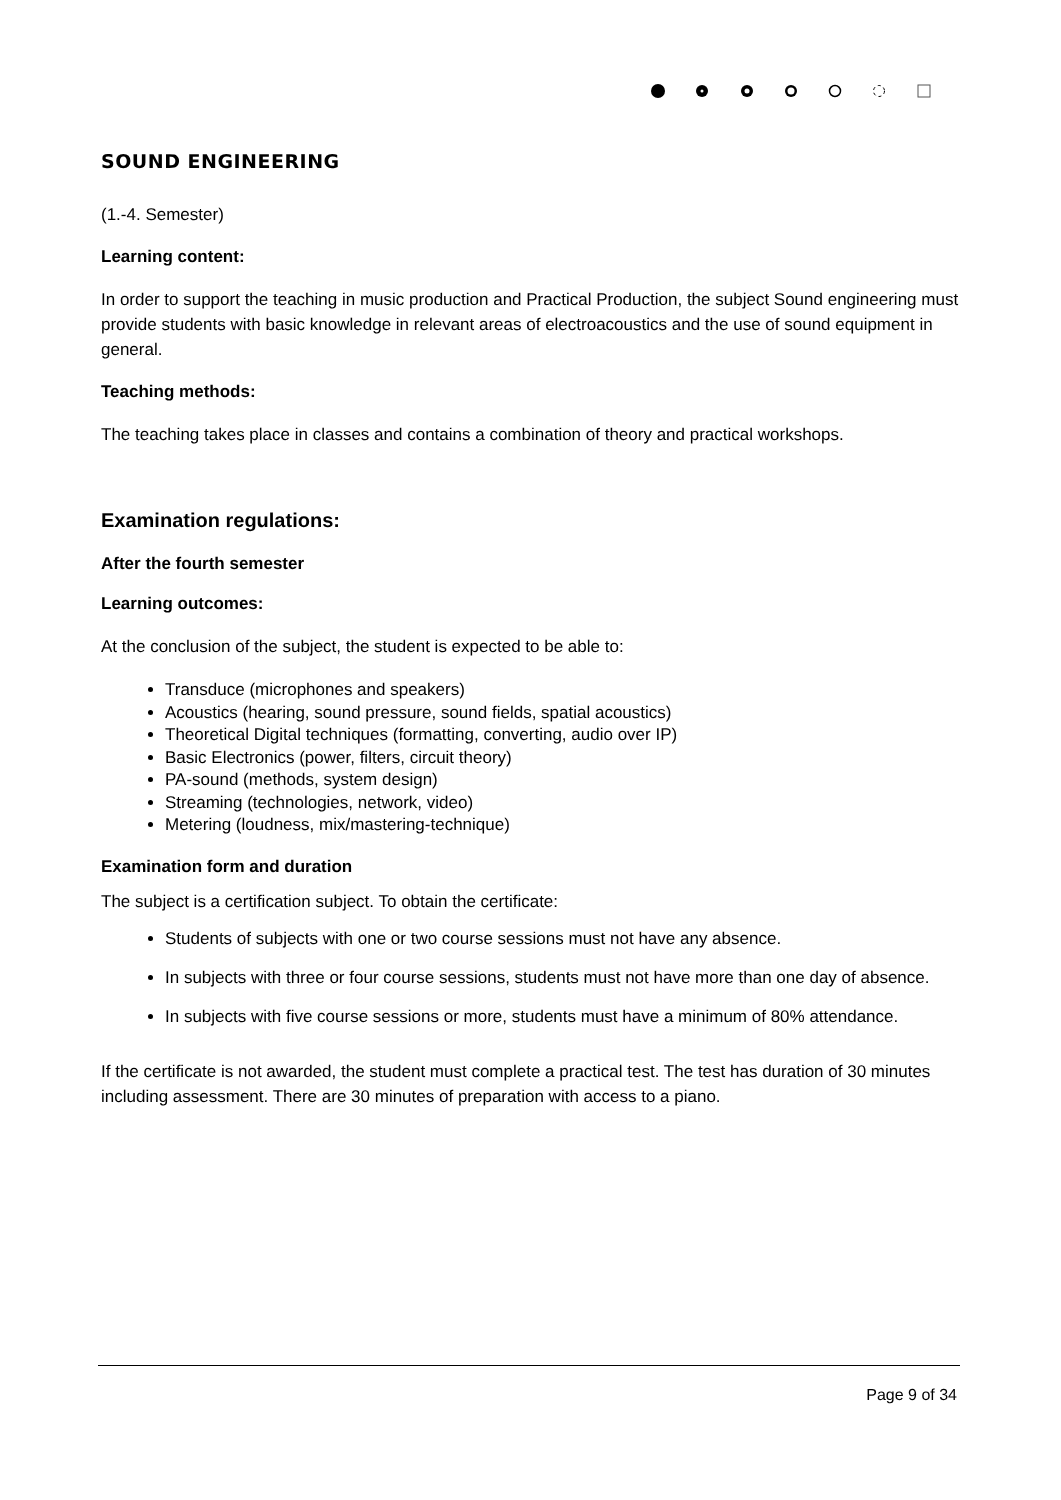SOUND ENGINEERING
(1.-4. Semester)
Learning content:
In order to support the teaching in music production and Practical Production, the subject Sound engineering must provide students with basic knowledge in relevant areas of electroacoustics and the use of sound equipment in general.
Teaching methods:
The teaching takes place in classes and contains a combination of theory and practical workshops.
Examination regulations:
After the fourth semester
Learning outcomes:
At the conclusion of the subject, the student is expected to be able to:
Transduce (microphones and speakers)
Acoustics (hearing, sound pressure, sound fields, spatial acoustics)
Theoretical Digital techniques (formatting, converting, audio over IP)
Basic Electronics (power, filters, circuit theory)
PA-sound (methods, system design)
Streaming (technologies, network, video)
Metering (loudness, mix/mastering-technique)
Examination form and duration
The subject is a certification subject. To obtain the certificate:
Students of subjects with one or two course sessions must not have any absence.
In subjects with three or four course sessions, students must not have more than one day of absence.
In subjects with five course sessions or more, students must have a minimum of 80% attendance.
If the certificate is not awarded, the student must complete a practical test. The test has duration of 30 minutes including assessment. There are 30 minutes of preparation with access to a piano.
Page 9 of 34